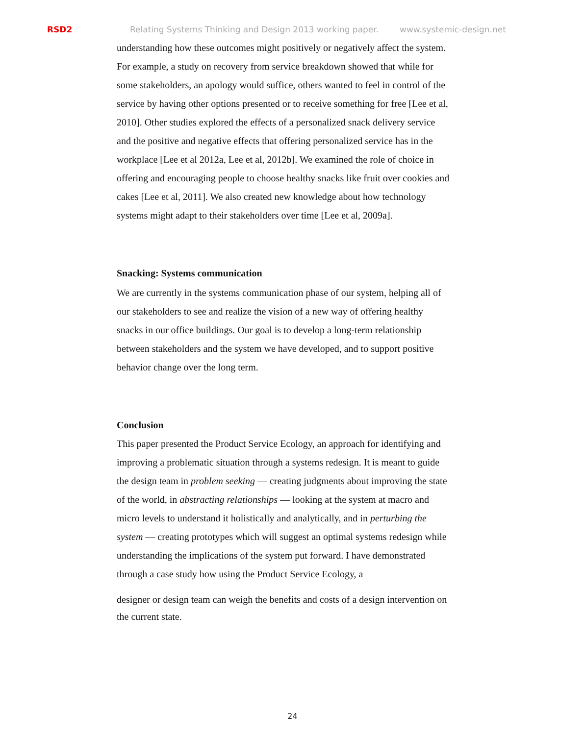RSD2 Relating Systems Thinking and Design 2013 working paper. www.systemic-design.net
understanding how these outcomes might positively or negatively affect the system. For example, a study on recovery from service breakdown showed that while for some stakeholders, an apology would suffice, others wanted to feel in control of the service by having other options presented or to receive something for free [Lee et al, 2010]. Other studies explored the effects of a personalized snack delivery service and the positive and negative effects that offering personalized service has in the workplace [Lee et al 2012a, Lee et al, 2012b]. We examined the role of choice in offering and encouraging people to choose healthy snacks like fruit over cookies and cakes [Lee et al, 2011]. We also created new knowledge about how technology systems might adapt to their stakeholders over time [Lee et al, 2009a].
Snacking: Systems communication
We are currently in the systems communication phase of our system, helping all of our stakeholders to see and realize the vision of a new way of offering healthy snacks in our office buildings. Our goal is to develop a long-term relationship between stakeholders and the system we have developed, and to support positive behavior change over the long term.
Conclusion
This paper presented the Product Service Ecology, an approach for identifying and improving a problematic situation through a systems redesign. It is meant to guide the design team in problem seeking — creating judgments about improving the state of the world, in abstracting relationships — looking at the system at macro and micro levels to understand it holistically and analytically, and in perturbing the system — creating prototypes which will suggest an optimal systems redesign while understanding the implications of the system put forward. I have demonstrated through a case study how using the Product Service Ecology, a
designer or design team can weigh the benefits and costs of a design intervention on the current state.
24